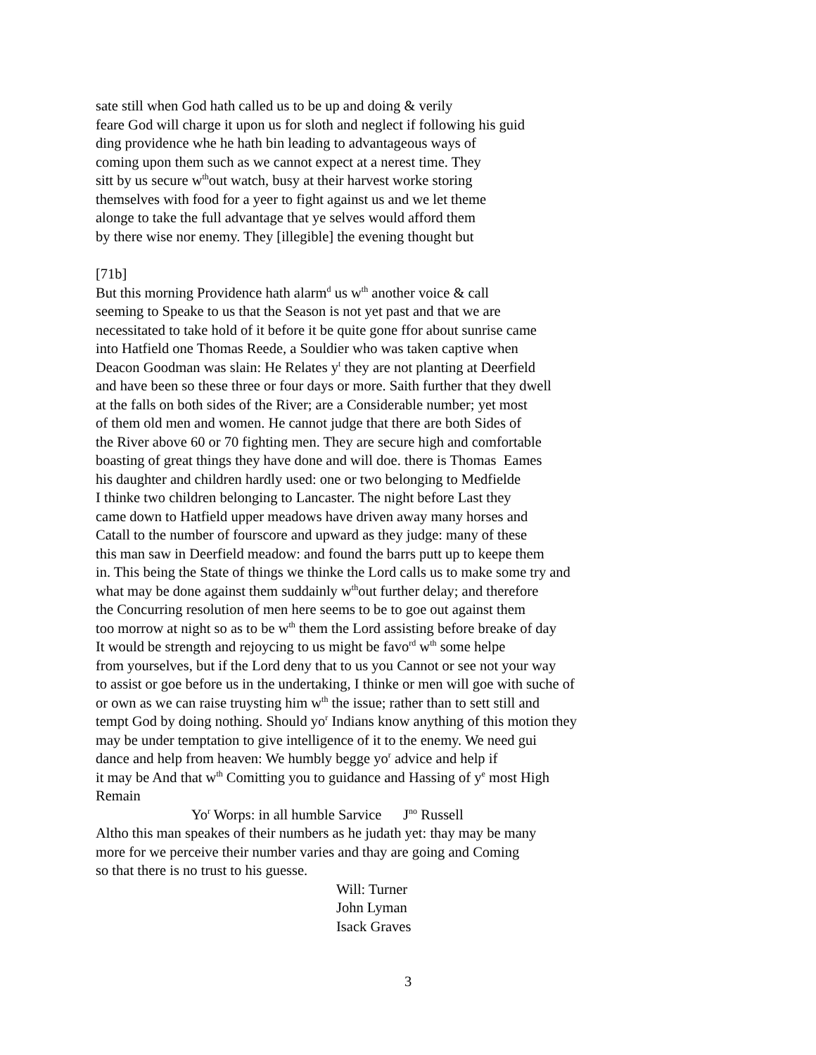sate still when God hath called us to be up and doing & verily
feare God will charge it upon us for sloth and neglect if following his guid
ding providence whe he hath bin leading to advantageous ways of
coming upon them such as we cannot expect at a nerest time. They
sitt by us secure w<sup>th</sup>out watch, busy at their harvest worke storing
themselves with food for a yeer to fight against us and we let theme
alonge to take the full advantage that ye selves would afford them
by there wise nor enemy. They [illegible] the evening thought but
[71b]
But this morning Providence hath alarm<sup>d</sup> us w<sup>th</sup> another voice & call
seeming to Speake to us that the Season is not yet past and that we are
necessitated to take hold of it before it be quite gone ffor about sunrise came
into Hatfield one Thomas Reede, a Souldier who was taken captive when
Deacon Goodman was slain: He Relates y<sup>t</sup> they are not planting at Deerfield
and have been so these three or four days or more. Saith further that they dwell
at the falls on both sides of the River; are a Considerable number; yet most
of them old men and women. He cannot judge that there are both Sides of
the River above 60 or 70 fighting men. They are secure high and comfortable
boasting of great things they have done and will doe. there is Thomas Eames
his daughter and children hardly used: one or two belonging to Medfielde
I thinke two children belonging to Lancaster. The night before Last they
came down to Hatfield upper meadows have driven away many horses and
Catall to the number of fourscore and upward as they judge: many of these
this man saw in Deerfield meadow: and found the barrs putt up to keepe them
in. This being the State of things we thinke the Lord calls us to make some try and
what may be done against them suddainly w<sup>th</sup>out further delay; and therefore
the Concurring resolution of men here seems to be to goe out against them
too morrow at night so as to be w<sup>th</sup> them the Lord assisting before breake of day
It would be strength and rejoycing to us might be favo<sup>rd</sup> w<sup>th</sup> some helpe
from yourselves, but if the Lord deny that to us you Cannot or see not your way
to assist or goe before us in the undertaking, I thinke or men will goe with suche of
or own as we can raise truysting him w<sup>th</sup> the issue; rather than to sett still and
tempt God by doing nothing. Should yo<sup>r</sup> Indians know anything of this motion they
may be under temptation to give intelligence of it to the enemy. We need gui
dance and help from heaven: We humbly begge yo<sup>r</sup> advice and help if
it may be And that w<sup>th</sup> Comitting you to guidance and Hassing of y<sup>e</sup> most High
Remain
Yo<sup>r</sup> Worps: in all humble Sarvice J<sup>no</sup> Russell
Altho this man speakes of their numbers as he judath yet: thay may be many
more for we perceive their number varies and thay are going and Coming
so that there is no trust to his guesse.
Will: Turner
John Lyman
Isack Graves
3